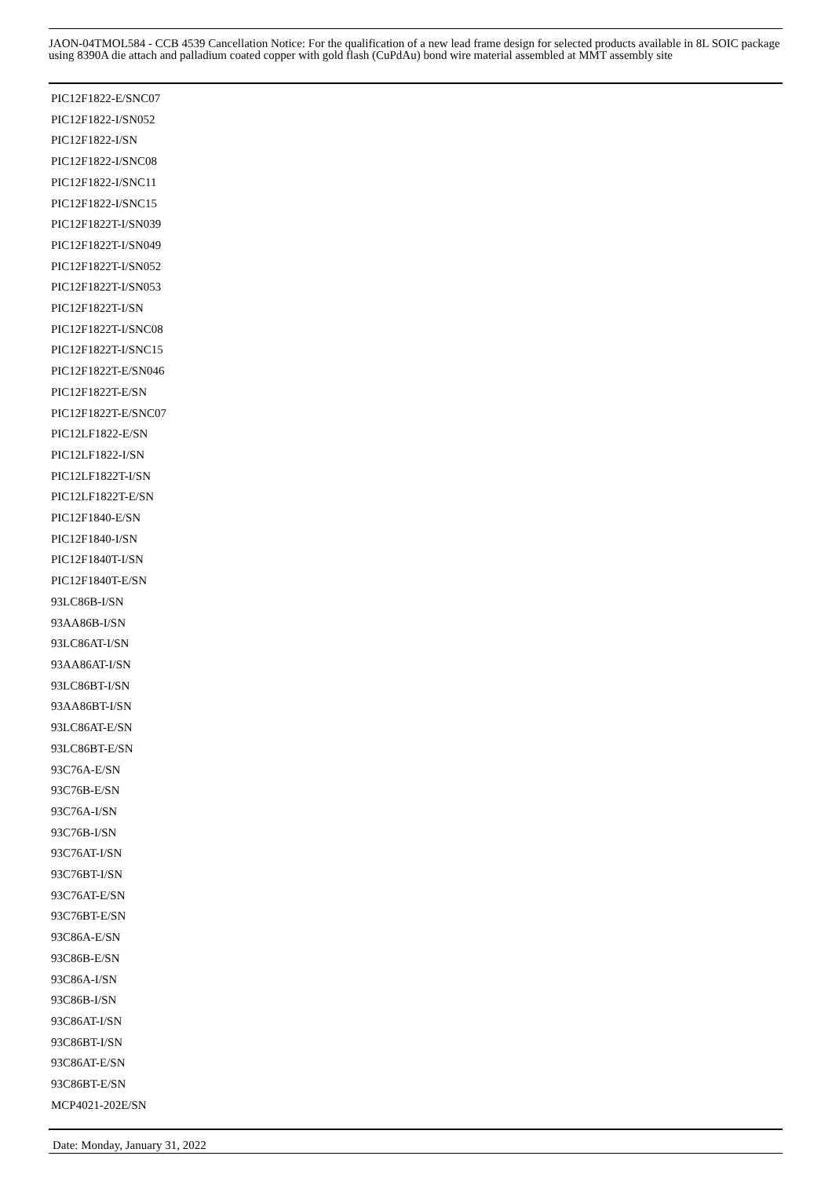JAON-04TMOL584 - CCB 4539 Cancellation Notice: For the qualification of a new lead frame design for selected products available in 8L SOIC package using 8390A die attach and palladium coated copper with gold flash (CuPdAu) bond wire material assembled at MMT assembly site
PIC12F1822-E/SNC07
PIC12F1822-I/SN052
PIC12F1822-I/SN
PIC12F1822-I/SNC08
PIC12F1822-I/SNC11
PIC12F1822-I/SNC15
PIC12F1822T-I/SN039
PIC12F1822T-I/SN049
PIC12F1822T-I/SN052
PIC12F1822T-I/SN053
PIC12F1822T-I/SN
PIC12F1822T-I/SNC08
PIC12F1822T-I/SNC15
PIC12F1822T-E/SN046
PIC12F1822T-E/SN
PIC12F1822T-E/SNC07
PIC12LF1822-E/SN
PIC12LF1822-I/SN
PIC12LF1822T-I/SN
PIC12LF1822T-E/SN
PIC12F1840-E/SN
PIC12F1840-I/SN
PIC12F1840T-I/SN
PIC12F1840T-E/SN
93LC86B-I/SN
93AA86B-I/SN
93LC86AT-I/SN
93AA86AT-I/SN
93LC86BT-I/SN
93AA86BT-I/SN
93LC86AT-E/SN
93LC86BT-E/SN
93C76A-E/SN
93C76B-E/SN
93C76A-I/SN
93C76B-I/SN
93C76AT-I/SN
93C76BT-I/SN
93C76AT-E/SN
93C76BT-E/SN
93C86A-E/SN
93C86B-E/SN
93C86A-I/SN
93C86B-I/SN
93C86AT-I/SN
93C86BT-I/SN
93C86AT-E/SN
93C86BT-E/SN
MCP4021-202E/SN
Date: Monday, January 31, 2022